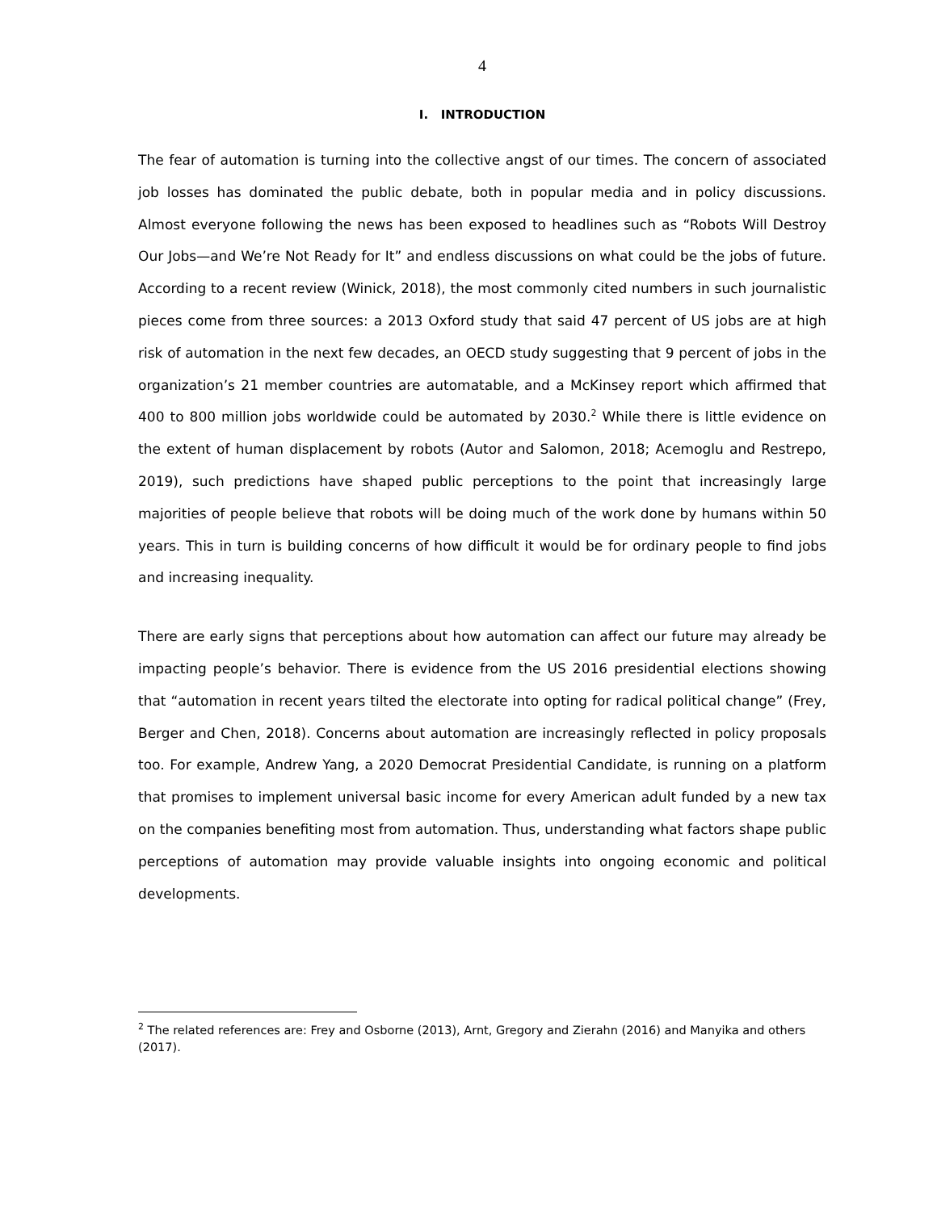4
I. INTRODUCTION
The fear of automation is turning into the collective angst of our times. The concern of associated job losses has dominated the public debate, both in popular media and in policy discussions. Almost everyone following the news has been exposed to headlines such as “Robots Will Destroy Our Jobs—and We’re Not Ready for It” and endless discussions on what could be the jobs of future. According to a recent review (Winick, 2018), the most commonly cited numbers in such journalistic pieces come from three sources: a 2013 Oxford study that said 47 percent of US jobs are at high risk of automation in the next few decades, an OECD study suggesting that 9 percent of jobs in the organization’s 21 member countries are automatable, and a McKinsey report which affirmed that 400 to 800 million jobs worldwide could be automated by 2030.<sup>2</sup> While there is little evidence on the extent of human displacement by robots (Autor and Salomon, 2018; Acemoglu and Restrepo, 2019), such predictions have shaped public perceptions to the point that increasingly large majorities of people believe that robots will be doing much of the work done by humans within 50 years. This in turn is building concerns of how difficult it would be for ordinary people to find jobs and increasing inequality.
There are early signs that perceptions about how automation can affect our future may already be impacting people’s behavior. There is evidence from the US 2016 presidential elections showing that “automation in recent years tilted the electorate into opting for radical political change” (Frey, Berger and Chen, 2018). Concerns about automation are increasingly reflected in policy proposals too. For example, Andrew Yang, a 2020 Democrat Presidential Candidate, is running on a platform that promises to implement universal basic income for every American adult funded by a new tax on the companies benefiting most from automation. Thus, understanding what factors shape public perceptions of automation may provide valuable insights into ongoing economic and political developments.
<sup>2</sup> The related references are: Frey and Osborne (2013), Arnt, Gregory and Zierahn (2016) and Manyika and others (2017).